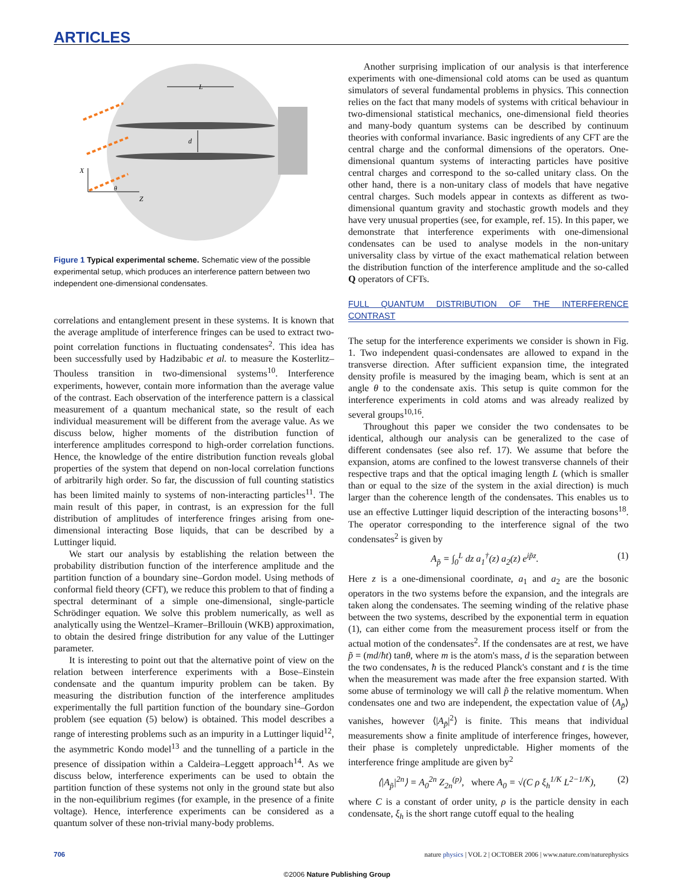ARTICLES
L
d
X
Z
θ
Figure 1 Typical experimental scheme. Schematic view of the possible experimental setup, which produces an interference pattern between two independent one-dimensional condensates.
correlations and entanglement present in these systems. It is known that the average amplitude of interference fringes can be used to extract two-point correlation functions in fluctuating condensates<sup>2</sup>. This idea has been successfully used by Hadzibabic et al. to measure the Kosterlitz–Thouless transition in two-dimensional systems<sup>10</sup>. Interference experiments, however, contain more information than the average value of the contrast. Each observation of the interference pattern is a classical measurement of a quantum mechanical state, so the result of each individual measurement will be different from the average value. As we discuss below, higher moments of the distribution function of interference amplitudes correspond to high-order correlation functions. Hence, the knowledge of the entire distribution function reveals global properties of the system that depend on non-local correlation functions of arbitrarily high order. So far, the discussion of full counting statistics has been limited mainly to systems of non-interacting particles<sup>11</sup>. The main result of this paper, in contrast, is an expression for the full distribution of amplitudes of interference fringes arising from one-dimensional interacting Bose liquids, that can be described by a Luttinger liquid.
We start our analysis by establishing the relation between the probability distribution function of the interference amplitude and the partition function of a boundary sine–Gordon model. Using methods of conformal field theory (CFT), we reduce this problem to that of finding a spectral determinant of a simple one-dimensional, single-particle Schrödinger equation. We solve this problem numerically, as well as analytically using the Wentzel–Kramer–Brillouin (WKB) approximation, to obtain the desired fringe distribution for any value of the Luttinger parameter.
It is interesting to point out that the alternative point of view on the relation between interference experiments with a Bose–Einstein condensate and the quantum impurity problem can be taken. By measuring the distribution function of the interference amplitudes experimentally the full partition function of the boundary sine–Gordon problem (see equation (5) below) is obtained. This model describes a range of interesting problems such as an impurity in a Luttinger liquid<sup>12</sup>, the asymmetric Kondo model<sup>13</sup> and the tunnelling of a particle in the presence of dissipation within a Caldeira–Leggett approach<sup>14</sup>. As we discuss below, interference experiments can be used to obtain the partition function of these systems not only in the ground state but also in the non-equilibrium regimes (for example, in the presence of a finite voltage). Hence, interference experiments can be considered as a quantum solver of these non-trivial many-body problems.
Another surprising implication of our analysis is that interference experiments with one-dimensional cold atoms can be used as quantum simulators of several fundamental problems in physics. This connection relies on the fact that many models of systems with critical behaviour in two-dimensional statistical mechanics, one-dimensional field theories and many-body quantum systems can be described by continuum theories with conformal invariance. Basic ingredients of any CFT are the central charge and the conformal dimensions of the operators. One-dimensional quantum systems of interacting particles have positive central charges and correspond to the so-called unitary class. On the other hand, there is a non-unitary class of models that have negative central charges. Such models appear in contexts as different as two-dimensional quantum gravity and stochastic growth models and they have very unusual properties (see, for example, ref. 15). In this paper, we demonstrate that interference experiments with one-dimensional condensates can be used to analyse models in the non-unitary universality class by virtue of the exact mathematical relation between the distribution function of the interference amplitude and the so-called Q operators of CFTs.
FULL QUANTUM DISTRIBUTION OF THE INTERFERENCE CONTRAST
The setup for the interference experiments we consider is shown in Fig. 1. Two independent quasi-condensates are allowed to expand in the transverse direction. After sufficient expansion time, the integrated density profile is measured by the imaging beam, which is sent at an angle θ to the condensate axis. This setup is quite common for the interference experiments in cold atoms and was already realized by several groups<sup>10,16</sup>.
Throughout this paper we consider the two condensates to be identical, although our analysis can be generalized to the case of different condensates (see also ref. 17). We assume that before the expansion, atoms are confined to the lowest transverse channels of their respective traps and that the optical imaging length L (which is smaller than or equal to the size of the system in the axial direction) is much larger than the coherence length of the condensates. This enables us to use an effective Luttinger liquid description of the interacting bosons<sup>18</sup>. The operator corresponding to the interference signal of the two condensates<sup>2</sup> is given by
A<sub>p̃</sub> = ∫<sub>0</sub><sup>L</sup> dz a<sub>1</sub><sup>†</sup>(z) a<sub>2</sub>(z) e<sup>ip̃z</sup>. (1)
Here z is a one-dimensional coordinate, a<sub>1</sub> and a<sub>2</sub> are the bosonic operators in the two systems before the expansion, and the integrals are taken along the condensates. The seeming winding of the relative phase between the two systems, described by the exponential term in equation (1), can either come from the measurement process itself or from the actual motion of the condensates<sup>2</sup>. If the condensates are at rest, we have p̃ = (md/ħt) tanθ, where m is the atom's mass, d is the separation between the two condensates, ħ is the reduced Planck's constant and t is the time when the measurement was made after the free expansion started. With some abuse of terminology we will call p̃ the relative momentum. When condensates one and two are independent, the expectation value of ⟨A<sub>p̃</sub>⟩ vanishes, however ⟨|A<sub>p̃</sub>|<sup>2</sup>⟩ is finite. This means that individual measurements show a finite amplitude of interference fringes, however, their phase is completely unpredictable. Higher moments of the interference fringe amplitude are given by<sup>2</sup>
⟨|A<sub>p̃</sub>|<sup>2n</sup>⟩ = A<sub>0</sub><sup>2n</sup> Z<sub>2n</sub><sup>(p)</sup>, where A<sub>0</sub> = √(C ρ ξ<sub>h</sub><sup>1/K</sup> L<sup>2−1/K</sup>), (2)
where C is a constant of order unity, ρ is the particle density in each condensate, ξ<sub>h</sub> is the short range cutoff equal to the healing
706 nature physics | VOL 2 | OCTOBER 2006 | www.nature.com/naturephysics
©2006 Nature Publishing Group